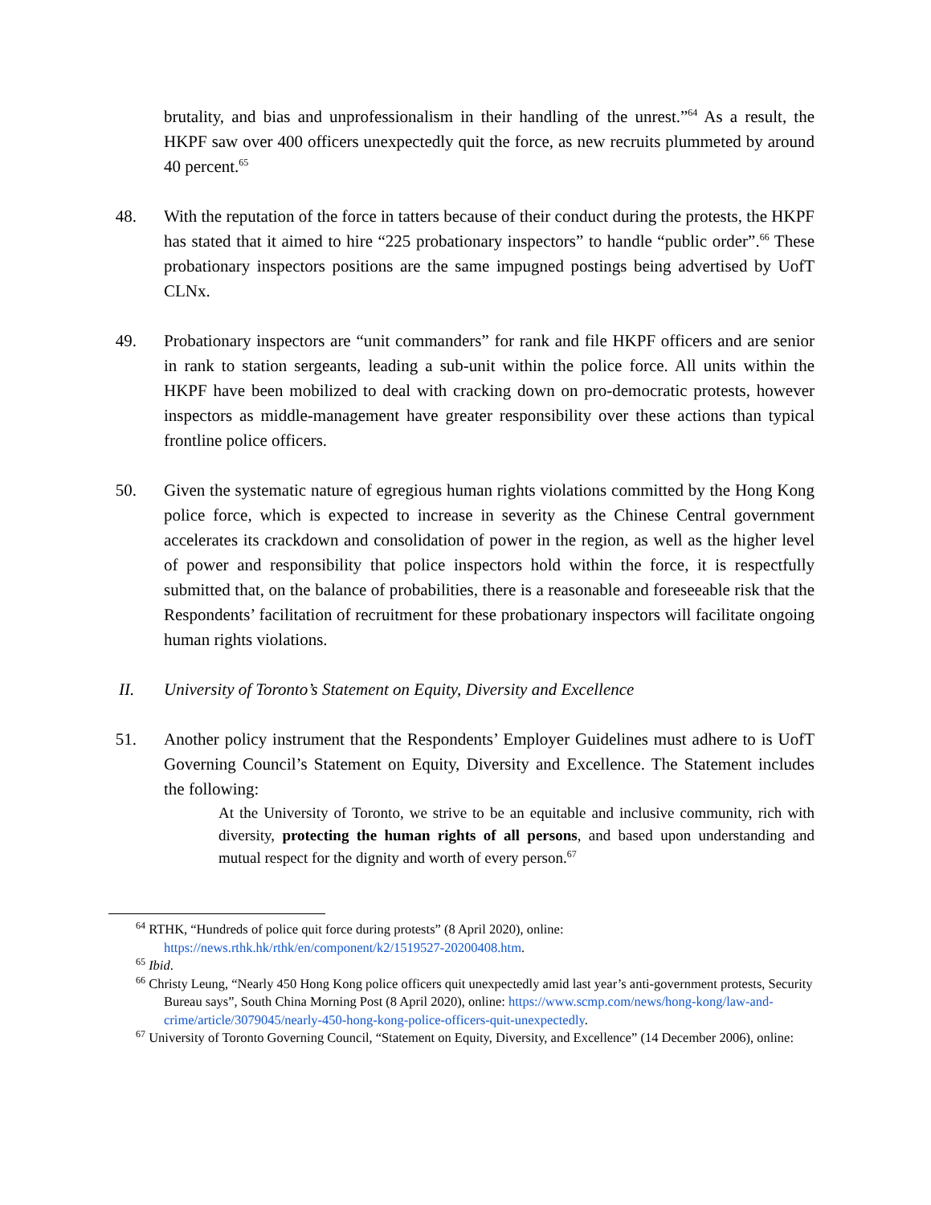brutality, and bias and unprofessionalism in their handling of the unrest.”<sup>64</sup> As a result, the HKPF saw over 400 officers unexpectedly quit the force, as new recruits plummeted by around 40 percent.<sup>65</sup>
48.
With the reputation of the force in tatters because of their conduct during the protests, the HKPF has stated that it aimed to hire “225 probationary inspectors” to handle “public order”.<sup>66</sup> These probationary inspectors positions are the same impugned postings being advertised by UofT CLNx.
49.
Probationary inspectors are “unit commanders” for rank and file HKPF officers and are senior in rank to station sergeants, leading a sub-unit within the police force. All units within the HKPF have been mobilized to deal with cracking down on pro-democratic protests, however inspectors as middle-management have greater responsibility over these actions than typical frontline police officers.
50.
Given the systematic nature of egregious human rights violations committed by the Hong Kong police force, which is expected to increase in severity as the Chinese Central government accelerates its crackdown and consolidation of power in the region, as well as the higher level of power and responsibility that police inspectors hold within the force, it is respectfully submitted that, on the balance of probabilities, there is a reasonable and foreseeable risk that the Respondents’ facilitation of recruitment for these probationary inspectors will facilitate ongoing human rights violations.
II. University of Toronto’s Statement on Equity, Diversity and Excellence
51.
Another policy instrument that the Respondents’ Employer Guidelines must adhere to is UofT Governing Council’s Statement on Equity, Diversity and Excellence. The Statement includes the following:
At the University of Toronto, we strive to be an equitable and inclusive community, rich with diversity, protecting the human rights of all persons, and based upon understanding and mutual respect for the dignity and worth of every person.<sup>67</sup>
<sup>64</sup> RTHK, “Hundreds of police quit force during protests” (8 April 2020), online: https://news.rthk.hk/rthk/en/component/k2/1519527-20200408.htm.
<sup>65</sup> Ibid.
<sup>66</sup> Christy Leung, “Nearly 450 Hong Kong police officers quit unexpectedly amid last year’s anti-government protests, Security Bureau says”, South China Morning Post (8 April 2020), online: https://www.scmp.com/news/hong-kong/law-and-crime/article/3079045/nearly-450-hong-kong-police-officers-quit-unexpectedly.
<sup>67</sup> University of Toronto Governing Council, “Statement on Equity, Diversity, and Excellence” (14 December 2006), online: